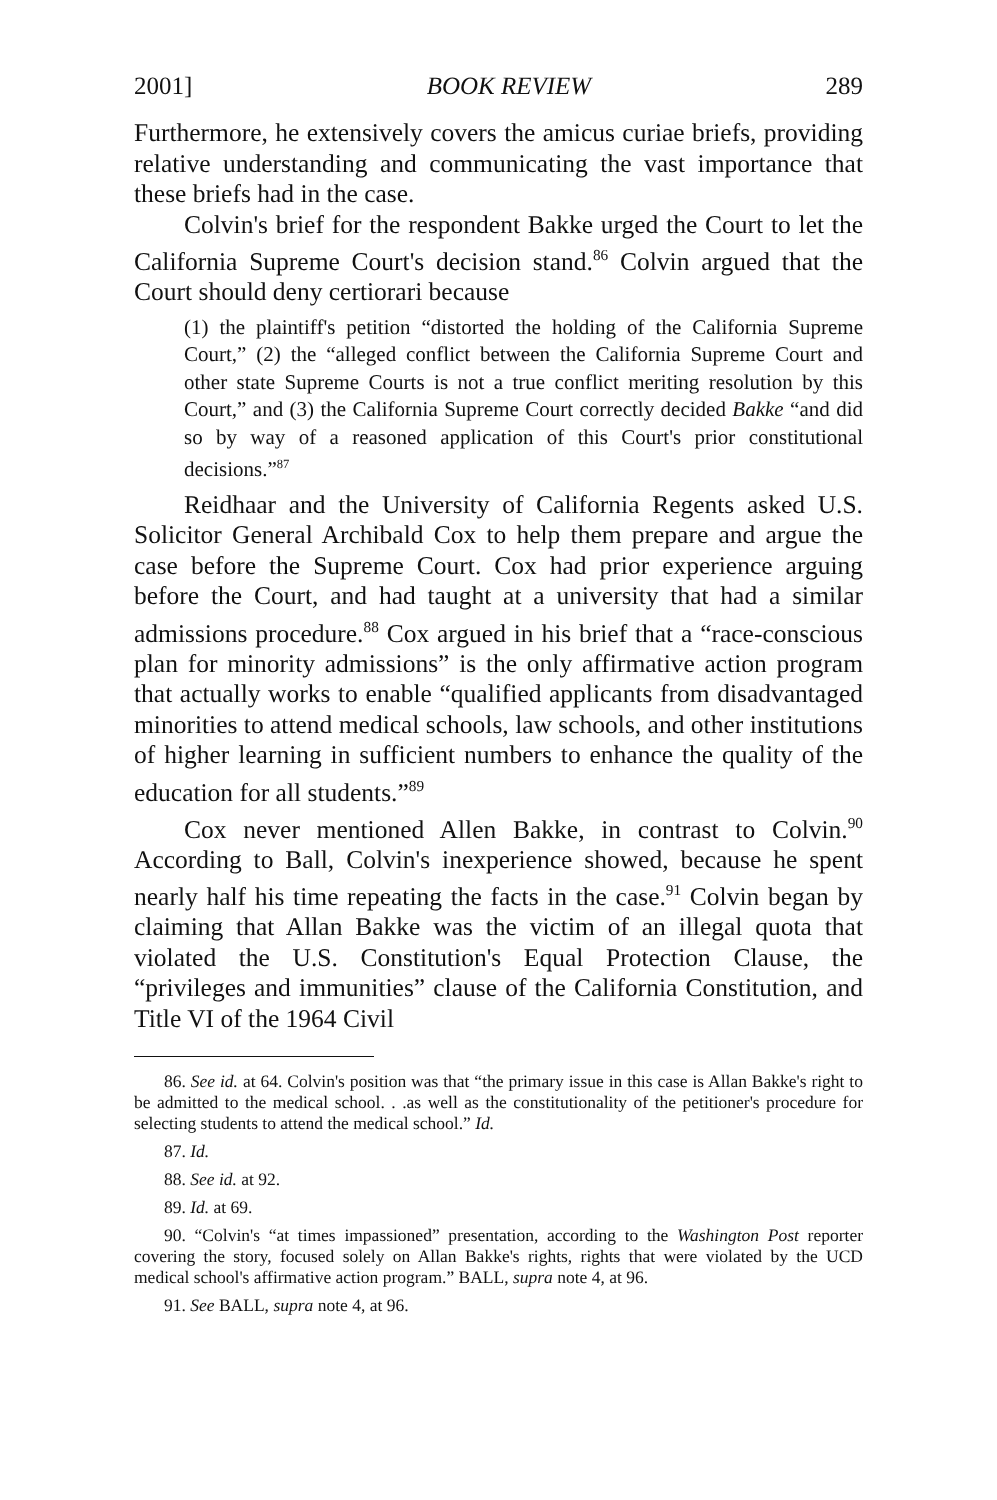2001] BOOK REVIEW 289
Furthermore, he extensively covers the amicus curiae briefs, providing relative understanding and communicating the vast importance that these briefs had in the case.
Colvin's brief for the respondent Bakke urged the Court to let the California Supreme Court's decision stand.<sup>86</sup> Colvin argued that the Court should deny certiorari because
(1) the plaintiff's petition “distorted the holding of the California Supreme Court,” (2) the “alleged conflict between the California Supreme Court and other state Supreme Courts is not a true conflict meriting resolution by this Court,” and (3) the California Supreme Court correctly decided Bakke “and did so by way of a reasoned application of this Court's prior constitutional decisions.”<sup>87</sup>
Reidhaar and the University of California Regents asked U.S. Solicitor General Archibald Cox to help them prepare and argue the case before the Supreme Court. Cox had prior experience arguing before the Court, and had taught at a university that had a similar admissions procedure.<sup>88</sup> Cox argued in his brief that a “race-conscious plan for minority admissions” is the only affirmative action program that actually works to enable “qualified applicants from disadvantaged minorities to attend medical schools, law schools, and other institutions of higher learning in sufficient numbers to enhance the quality of the education for all students.”<sup>89</sup>
Cox never mentioned Allen Bakke, in contrast to Colvin.<sup>90</sup> According to Ball, Colvin's inexperience showed, because he spent nearly half his time repeating the facts in the case.<sup>91</sup> Colvin began by claiming that Allan Bakke was the victim of an illegal quota that violated the U.S. Constitution's Equal Protection Clause, the “privileges and immunities” clause of the California Constitution, and Title VI of the 1964 Civil
86. See id. at 64. Colvin's position was that “the primary issue in this case is Allan Bakke's right to be admitted to the medical school. . .as well as the constitutionality of the petitioner's procedure for selecting students to attend the medical school.” Id.
87. Id.
88. See id. at 92.
89. Id. at 69.
90. “Colvin's “at times impassioned” presentation, according to the Washington Post reporter covering the story, focused solely on Allan Bakke's rights, rights that were violated by the UCD medical school's affirmative action program.” BALL, supra note 4, at 96.
91. See BALL, supra note 4, at 96.